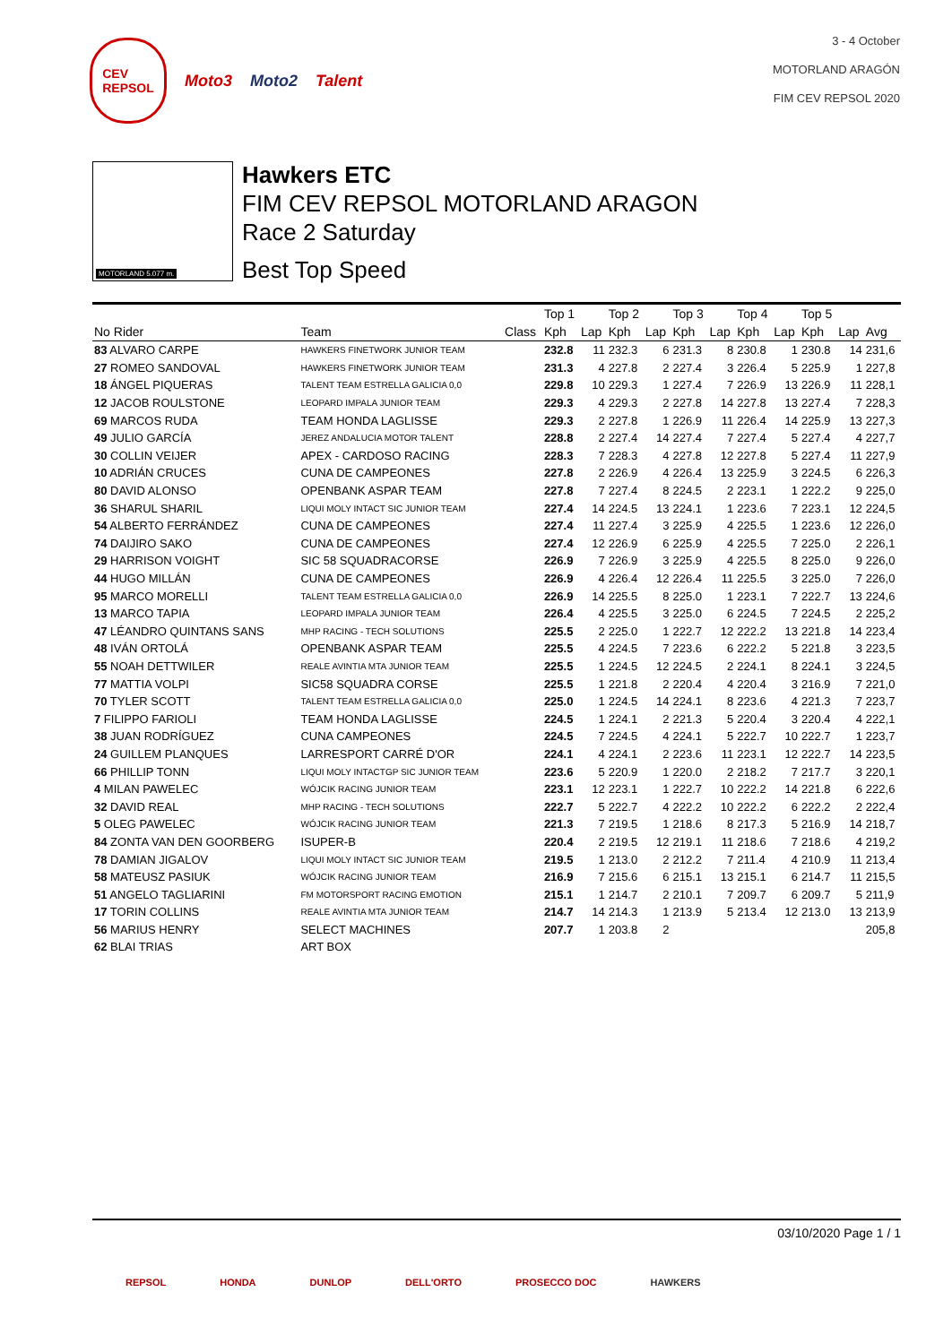CEV
REPSOL
Moto3 Moto2 Talent
3 - 4 October
MOTORLAND ARAGÓN
FIM CEV REPSOL 2020
MOTORLAND 5.077 m.
Hawkers ETC
FIM CEV REPSOL MOTORLAND ARAGON
Race 2 Saturday
Best Top Speed
| | | | Top 1 | | Top 2 | | Top 3 | | Top 4 | | Top 5 | | |
| --- | --- | --- | --- | --- | --- | --- | --- | --- | --- | --- | --- | --- | --- |
| No Rider | Team | Class | Kph | Lap | Kph | Lap | Kph | Lap | Kph | Lap | Kph | Lap | Avg |
| 83 ALVARO CARPE | HAWKERS FINETWORK JUNIOR TEAM | | 232.8 | 11 | 232.3 | 6 | 231.3 | 8 | 230.8 | 1 | 230.8 | 14 | 231,6 |
| 27 ROMEO SANDOVAL | HAWKERS FINETWORK JUNIOR TEAM | | 231.3 | 4 | 227.8 | 2 | 227.4 | 3 | 226.4 | 5 | 225.9 | 1 | 227,8 |
| 18 ÁNGEL PIQUERAS | TALENT TEAM ESTRELLA GALICIA 0,0 | | 229.8 | 10 | 229.3 | 1 | 227.4 | 7 | 226.9 | 13 | 226.9 | 11 | 228,1 |
| 12 JACOB ROULSTONE | LEOPARD IMPALA JUNIOR TEAM | | 229.3 | 4 | 229.3 | 2 | 227.8 | 14 | 227.8 | 13 | 227.4 | 7 | 228,3 |
| 69 MARCOS RUDA | TEAM HONDA LAGLISSE | | 229.3 | 2 | 227.8 | 1 | 226.9 | 11 | 226.4 | 14 | 225.9 | 13 | 227,3 |
| 49 JULIO GARCÍA | JEREZ ANDALUCIA MOTOR TALENT | | 228.8 | 2 | 227.4 | 14 | 227.4 | 7 | 227.4 | 5 | 227.4 | 4 | 227,7 |
| 30 COLLIN VEIJER | APEX - CARDOSO RACING | | 228.3 | 7 | 228.3 | 4 | 227.8 | 12 | 227.8 | 5 | 227.4 | 11 | 227,9 |
| 10 ADRIÁN CRUCES | CUNA DE CAMPEONES | | 227.8 | 2 | 226.9 | 4 | 226.4 | 13 | 225.9 | 3 | 224.5 | 6 | 226,3 |
| 80 DAVID ALONSO | OPENBANK ASPAR TEAM | | 227.8 | 7 | 227.4 | 8 | 224.5 | 2 | 223.1 | 1 | 222.2 | 9 | 225,0 |
| 36 SHARUL SHARIL | LIQUI MOLY INTACT SIC JUNIOR TEAM | | 227.4 | 14 | 224.5 | 13 | 224.1 | 1 | 223.6 | 7 | 223.1 | 12 | 224,5 |
| 54 ALBERTO FERRÁNDEZ | CUNA DE CAMPEONES | | 227.4 | 11 | 227.4 | 3 | 225.9 | 4 | 225.5 | 1 | 223.6 | 12 | 226,0 |
| 74 DAIJIRO SAKO | CUNA DE CAMPEONES | | 227.4 | 12 | 226.9 | 6 | 225.9 | 4 | 225.5 | 7 | 225.0 | 2 | 226,1 |
| 29 HARRISON VOIGHT | SIC 58 SQUADRACORSE | | 226.9 | 7 | 226.9 | 3 | 225.9 | 4 | 225.5 | 8 | 225.0 | 9 | 226,0 |
| 44 HUGO MILLÁN | CUNA DE CAMPEONES | | 226.9 | 4 | 226.4 | 12 | 226.4 | 11 | 225.5 | 3 | 225.0 | 7 | 226,0 |
| 95 MARCO MORELLI | TALENT TEAM ESTRELLA GALICIA 0,0 | | 226.9 | 14 | 225.5 | 8 | 225.0 | 1 | 223.1 | 7 | 222.7 | 13 | 224,6 |
| 13 MARCO TAPIA | LEOPARD IMPALA JUNIOR TEAM | | 226.4 | 4 | 225.5 | 3 | 225.0 | 6 | 224.5 | 7 | 224.5 | 2 | 225,2 |
| 47 LÉANDRO QUINTANS SANS | MHP RACING - TECH SOLUTIONS | | 225.5 | 2 | 225.0 | 1 | 222.7 | 12 | 222.2 | 13 | 221.8 | 14 | 223,4 |
| 48 IVÁN ORTOLÁ | OPENBANK ASPAR TEAM | | 225.5 | 4 | 224.5 | 7 | 223.6 | 6 | 222.2 | 5 | 221.8 | 3 | 223,5 |
| 55 NOAH DETTWILER | REALE AVINTIA MTA JUNIOR TEAM | | 225.5 | 1 | 224.5 | 12 | 224.5 | 2 | 224.1 | 8 | 224.1 | 3 | 224,5 |
| 77 MATTIA VOLPI | SIC58 SQUADRA CORSE | | 225.5 | 1 | 221.8 | 2 | 220.4 | 4 | 220.4 | 3 | 216.9 | 7 | 221,0 |
| 70 TYLER SCOTT | TALENT TEAM ESTRELLA GALICIA 0,0 | | 225.0 | 1 | 224.5 | 14 | 224.1 | 8 | 223.6 | 4 | 221.3 | 7 | 223,7 |
| 7 FILIPPO FARIOLI | TEAM HONDA LAGLISSE | | 224.5 | 1 | 224.1 | 2 | 221.3 | 5 | 220.4 | 3 | 220.4 | 4 | 222,1 |
| 38 JUAN RODRÍGUEZ | CUNA CAMPEONES | | 224.5 | 7 | 224.5 | 4 | 224.1 | 5 | 222.7 | 10 | 222.7 | 1 | 223,7 |
| 24 GUILLEM PLANQUES | LARRESPORT CARRÉ D'OR | | 224.1 | 4 | 224.1 | 2 | 223.6 | 11 | 223.1 | 12 | 222.7 | 14 | 223,5 |
| 66 PHILLIP TONN | LIQUI MOLY INTACTGP SIC JUNIOR TEAM | | 223.6 | 5 | 220.9 | 1 | 220.0 | 2 | 218.2 | 7 | 217.7 | 3 | 220,1 |
| 4 MILAN PAWELEC | WÓJCIK RACING JUNIOR TEAM | | 223.1 | 12 | 223.1 | 1 | 222.7 | 10 | 222.2 | 14 | 221.8 | 6 | 222,6 |
| 32 DAVID REAL | MHP RACING - TECH SOLUTIONS | | 222.7 | 5 | 222.7 | 4 | 222.2 | 10 | 222.2 | 6 | 222.2 | 2 | 222,4 |
| 5 OLEG PAWELEC | WÓJCIK RACING JUNIOR TEAM | | 221.3 | 7 | 219.5 | 1 | 218.6 | 8 | 217.3 | 5 | 216.9 | 14 | 218,7 |
| 84 ZONTA VAN DEN GOORBERG | ISUPER-B | | 220.4 | 2 | 219.5 | 12 | 219.1 | 11 | 218.6 | 7 | 218.6 | 4 | 219,2 |
| 78 DAMIAN JIGALOV | LIQUI MOLY INTACT SIC JUNIOR TEAM | | 219.5 | 1 | 213.0 | 2 | 212.2 | 7 | 211.4 | 4 | 210.9 | 11 | 213,4 |
| 58 MATEUSZ PASIUK | WÓJCIK RACING JUNIOR TEAM | | 216.9 | 7 | 215.6 | 6 | 215.1 | 13 | 215.1 | 6 | 214.7 | 11 | 215,5 |
| 51 ANGELO TAGLIARINI | FM MOTORSPORT RACING EMOTION | | 215.1 | 1 | 214.7 | 2 | 210.1 | 7 | 209.7 | 6 | 209.7 | 5 | 211,9 |
| 17 TORIN COLLINS | REALE AVINTIA MTA JUNIOR TEAM | | 214.7 | 14 | 214.3 | 1 | 213.9 | 5 | 213.4 | 12 | 213.0 | 13 | 213,9 |
| 56 MARIUS HENRY | SELECT MACHINES | | 207.7 | 1 | 203.8 | 2 | | | | | | | 205,8 |
| 62 BLAI TRIAS | ART BOX | | | | | | | | | | | | |
03/10/2020 Page 1 / 1
REPSOL HONDA DUNLOP DELL'ORTO PROSECCO DOC HAWKERS